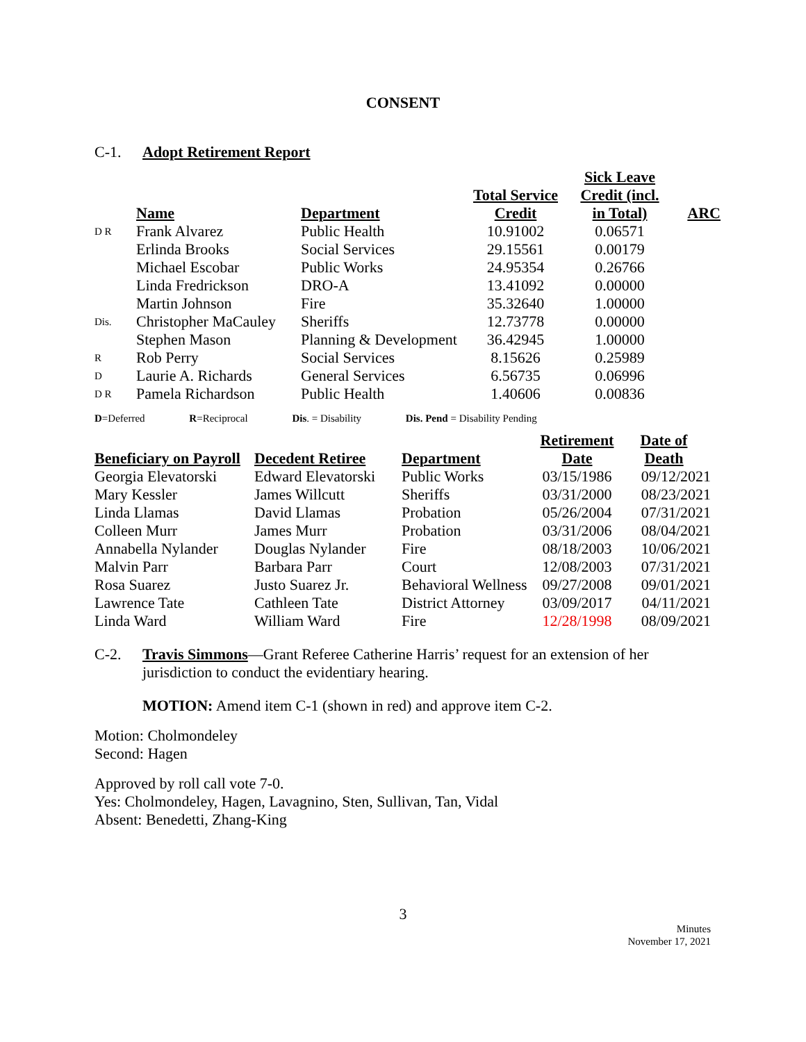CONSENT
C-1. Adopt Retirement Report
| | Name | Department | Total Service Credit | Sick Leave Credit (incl. in Total) | ARC |
| --- | --- | --- | --- | --- | --- |
| D R | Frank Alvarez | Public Health | 10.91002 | 0.06571 | |
| | Erlinda Brooks | Social Services | 29.15561 | 0.00179 | |
| | Michael Escobar | Public Works | 24.95354 | 0.26766 | |
| | Linda Fredrickson | DRO-A | 13.41092 | 0.00000 | |
| | Martin Johnson | Fire | 35.32640 | 1.00000 | |
| Dis. | Christopher MaCauley | Sheriffs | 12.73778 | 0.00000 | |
| | Stephen Mason | Planning & Development | 36.42945 | 1.00000 | |
| R | Rob Perry | Social Services | 8.15626 | 0.25989 | |
| D | Laurie A. Richards | General Services | 6.56735 | 0.06996 | |
| D R | Pamela Richardson | Public Health | 1.40606 | 0.00836 | |
D=Deferred R=Reciprocal Dis. = Disability Dis. Pend = Disability Pending
| Beneficiary on Payroll | Decedent Retiree | Department | Retirement Date | Date of Death |
| --- | --- | --- | --- | --- |
| Georgia Elevatorski | Edward Elevatorski | Public Works | 03/15/1986 | 09/12/2021 |
| Mary Kessler | James Willcutt | Sheriffs | 03/31/2000 | 08/23/2021 |
| Linda Llamas | David Llamas | Probation | 05/26/2004 | 07/31/2021 |
| Colleen Murr | James Murr | Probation | 03/31/2006 | 08/04/2021 |
| Annabella Nylander | Douglas Nylander | Fire | 08/18/2003 | 10/06/2021 |
| Malvin Parr | Barbara Parr | Court | 12/08/2003 | 07/31/2021 |
| Rosa Suarez | Justo Suarez Jr. | Behavioral Wellness | 09/27/2008 | 09/01/2021 |
| Lawrence Tate | Cathleen Tate | District Attorney | 03/09/2017 | 04/11/2021 |
| Linda Ward | William Ward | Fire | 12/28/1998 | 08/09/2021 |
C-2.
Travis Simmons—Grant Referee Catherine Harris’ request for an extension of her jurisdiction to conduct the evidentiary hearing.
MOTION: Amend item C-1 (shown in red) and approve item C-2.
Motion: Cholmondeley
Second: Hagen
Approved by roll call vote 7-0.
Yes: Cholmondeley, Hagen, Lavagnino, Sten, Sullivan, Tan, Vidal
Absent: Benedetti, Zhang-King
3
Minutes
November 17, 2021